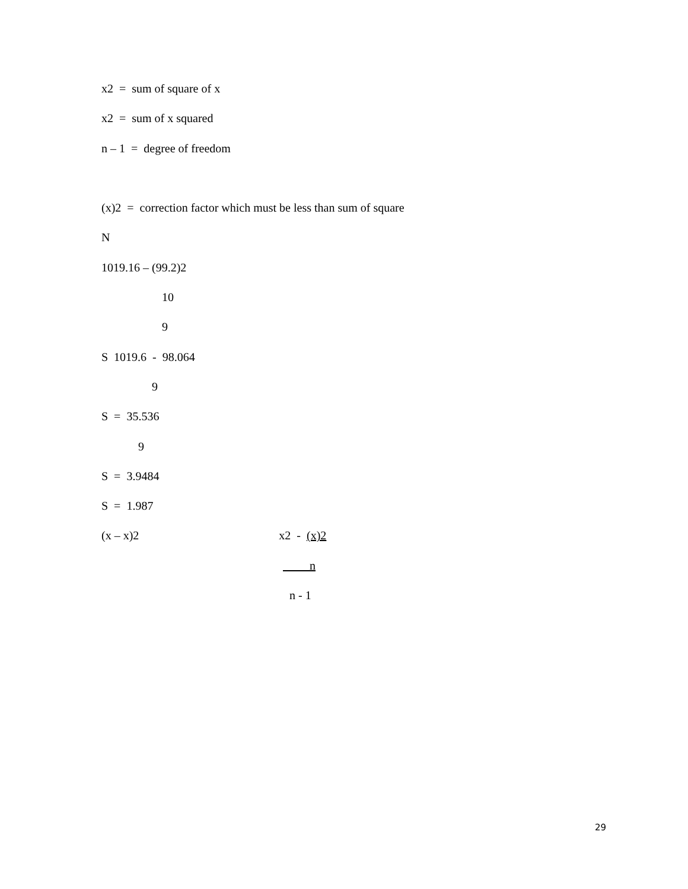x2 = sum of square of x
x2 = sum of x squared
n – 1 = degree of freedom
(x)2 = correction factor which must be less than sum of square
N
1019.16 – (99.2)2
10
9
S 1019.6 - 98.064
9
S = 35.536
9
S = 3.9484
S = 1.987
(x – x)2 x2 - (x)2
n
n - 1
29